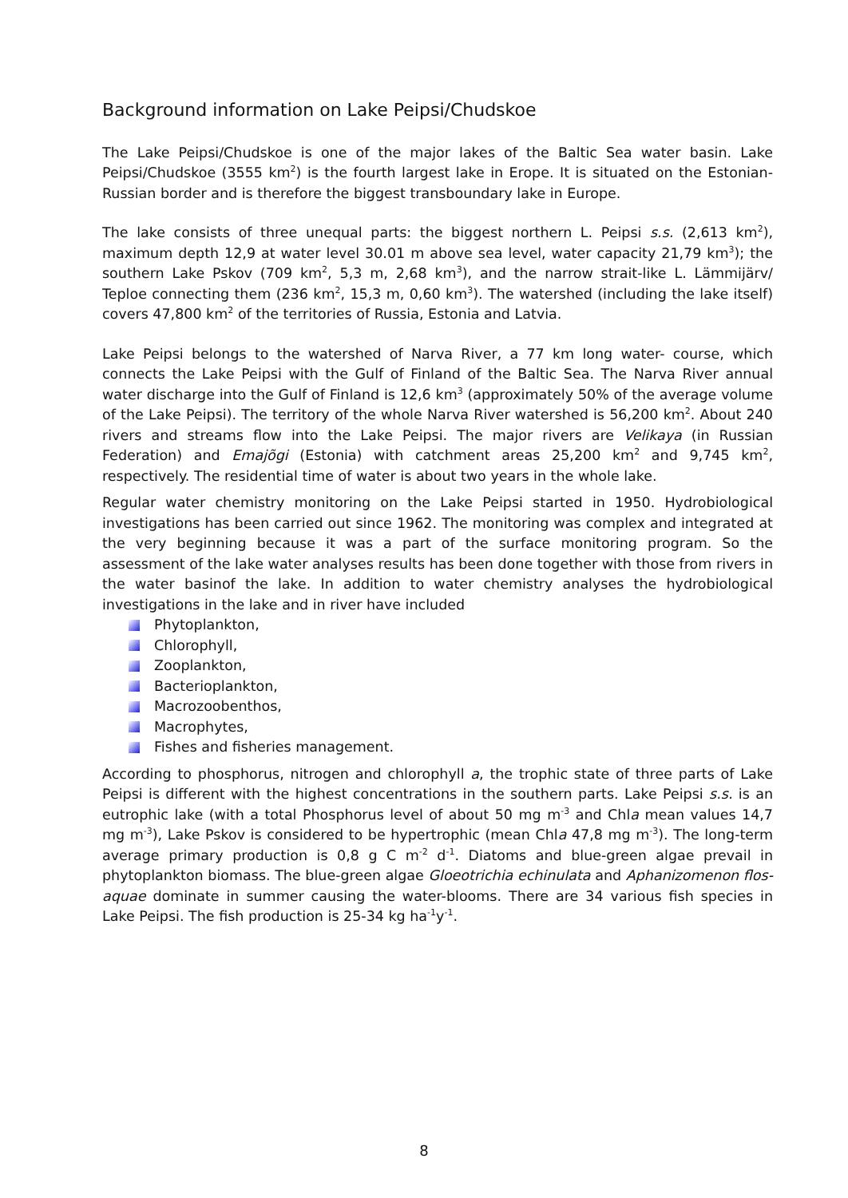Background information on Lake Peipsi/Chudskoe
The Lake Peipsi/Chudskoe is one of the major lakes of the Baltic Sea water basin. Lake Peipsi/Chudskoe (3555 km<sup>2</sup>) is the fourth largest lake in Erope. It is situated on the Estonian-Russian border and is therefore the biggest transboundary lake in Europe.
The lake consists of three unequal parts: the biggest northern L. Peipsi s.s. (2,613 km<sup>2</sup>), maximum depth 12,9 at water level 30.01 m above sea level, water capacity 21,79 km<sup>3</sup>); the southern Lake Pskov (709 km<sup>2</sup>, 5,3 m, 2,68 km<sup>3</sup>), and the narrow strait-like L. Lämmijärv/ Teploe connecting them (236 km<sup>2</sup>, 15,3 m, 0,60 km<sup>3</sup>). The watershed (including the lake itself) covers 47,800 km<sup>2</sup> of the territories of Russia, Estonia and Latvia.
Lake Peipsi belongs to the watershed of Narva River, a 77 km long water- course, which connects the Lake Peipsi with the Gulf of Finland of the Baltic Sea. The Narva River annual water discharge into the Gulf of Finland is 12,6 km<sup>3</sup> (approximately 50% of the average volume of the Lake Peipsi). The territory of the whole Narva River watershed is 56,200 km<sup>2</sup>. About 240 rivers and streams flow into the Lake Peipsi. The major rivers are Velikaya (in Russian Federation) and Emajõgi (Estonia) with catchment areas 25,200 km<sup>2</sup> and 9,745 km<sup>2</sup>, respectively. The residential time of water is about two years in the whole lake.
Regular water chemistry monitoring on the Lake Peipsi started in 1950. Hydrobiological investigations has been carried out since 1962. The monitoring was complex and integrated at the very beginning because it was a part of the surface monitoring program. So the assessment of the lake water analyses results has been done together with those from rivers in the water basinof the lake. In addition to water chemistry analyses the hydrobiological investigations in the lake and in river have included
Phytoplankton,
Chlorophyll,
Zooplankton,
Bacterioplankton,
Macrozoobenthos,
Macrophytes,
Fishes and fisheries management.
According to phosphorus, nitrogen and chlorophyll a, the trophic state of three parts of Lake Peipsi is different with the highest concentrations in the southern parts. Lake Peipsi s.s. is an eutrophic lake (with a total Phosphorus level of about 50 mg m<sup>-3</sup> and Chla mean values 14,7 mg m<sup>-3</sup>), Lake Pskov is considered to be hypertrophic (mean Chla 47,8 mg m<sup>-3</sup>). The long-term average primary production is 0,8 g C m<sup>-2</sup> d<sup>-1</sup>. Diatoms and blue-green algae prevail in phytoplankton biomass. The blue-green algae Gloeotrichia echinulata and Aphanizomenon flos-aquae dominate in summer causing the water-blooms. There are 34 various fish species in Lake Peipsi. The fish production is 25-34 kg ha<sup>-1</sup>y<sup>-1</sup>.
8